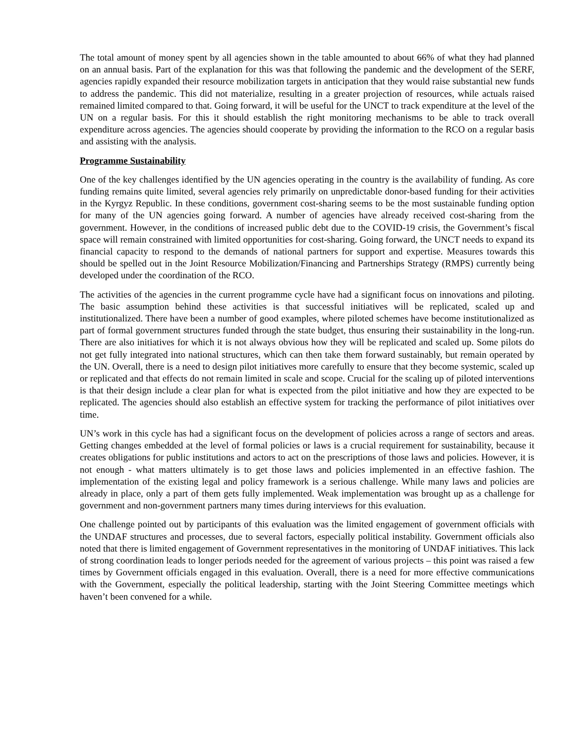The total amount of money spent by all agencies shown in the table amounted to about 66% of what they had planned on an annual basis. Part of the explanation for this was that following the pandemic and the development of the SERF, agencies rapidly expanded their resource mobilization targets in anticipation that they would raise substantial new funds to address the pandemic. This did not materialize, resulting in a greater projection of resources, while actuals raised remained limited compared to that. Going forward, it will be useful for the UNCT to track expenditure at the level of the UN on a regular basis. For this it should establish the right monitoring mechanisms to be able to track overall expenditure across agencies. The agencies should cooperate by providing the information to the RCO on a regular basis and assisting with the analysis.
Programme Sustainability
One of the key challenges identified by the UN agencies operating in the country is the availability of funding. As core funding remains quite limited, several agencies rely primarily on unpredictable donor-based funding for their activities in the Kyrgyz Republic. In these conditions, government cost-sharing seems to be the most sustainable funding option for many of the UN agencies going forward. A number of agencies have already received cost-sharing from the government. However, in the conditions of increased public debt due to the COVID-19 crisis, the Government’s fiscal space will remain constrained with limited opportunities for cost-sharing. Going forward, the UNCT needs to expand its financial capacity to respond to the demands of national partners for support and expertise. Measures towards this should be spelled out in the Joint Resource Mobilization/Financing and Partnerships Strategy (RMPS) currently being developed under the coordination of the RCO.
The activities of the agencies in the current programme cycle have had a significant focus on innovations and piloting. The basic assumption behind these activities is that successful initiatives will be replicated, scaled up and institutionalized. There have been a number of good examples, where piloted schemes have become institutionalized as part of formal government structures funded through the state budget, thus ensuring their sustainability in the long-run. There are also initiatives for which it is not always obvious how they will be replicated and scaled up. Some pilots do not get fully integrated into national structures, which can then take them forward sustainably, but remain operated by the UN. Overall, there is a need to design pilot initiatives more carefully to ensure that they become systemic, scaled up or replicated and that effects do not remain limited in scale and scope. Crucial for the scaling up of piloted interventions is that their design include a clear plan for what is expected from the pilot initiative and how they are expected to be replicated. The agencies should also establish an effective system for tracking the performance of pilot initiatives over time.
UN’s work in this cycle has had a significant focus on the development of policies across a range of sectors and areas. Getting changes embedded at the level of formal policies or laws is a crucial requirement for sustainability, because it creates obligations for public institutions and actors to act on the prescriptions of those laws and policies. However, it is not enough - what matters ultimately is to get those laws and policies implemented in an effective fashion. The implementation of the existing legal and policy framework is a serious challenge. While many laws and policies are already in place, only a part of them gets fully implemented. Weak implementation was brought up as a challenge for government and non-government partners many times during interviews for this evaluation.
One challenge pointed out by participants of this evaluation was the limited engagement of government officials with the UNDAF structures and processes, due to several factors, especially political instability. Government officials also noted that there is limited engagement of Government representatives in the monitoring of UNDAF initiatives. This lack of strong coordination leads to longer periods needed for the agreement of various projects – this point was raised a few times by Government officials engaged in this evaluation. Overall, there is a need for more effective communications with the Government, especially the political leadership, starting with the Joint Steering Committee meetings which haven’t been convened for a while.